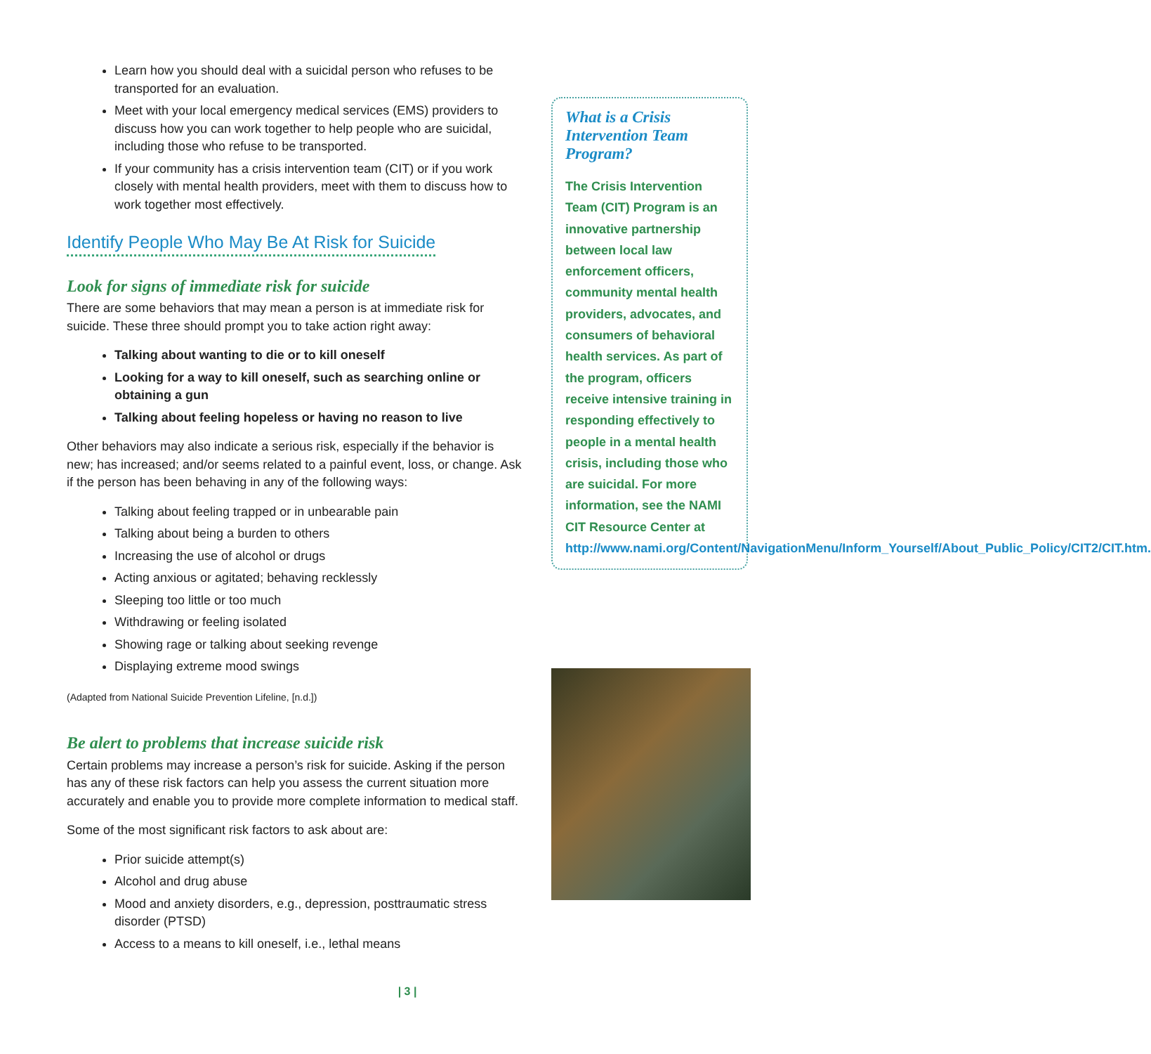Learn how you should deal with a suicidal person who refuses to be transported for an evaluation.
Meet with your local emergency medical services (EMS) providers to discuss how you can work together to help people who are suicidal, including those who refuse to be transported.
If your community has a crisis intervention team (CIT) or if you work closely with mental health providers, meet with them to discuss how to work together most effectively.
Identify People Who May Be At Risk for Suicide
Look for signs of immediate risk for suicide
There are some behaviors that may mean a person is at immediate risk for suicide. These three should prompt you to take action right away:
Talking about wanting to die or to kill oneself
Looking for a way to kill oneself, such as searching online or obtaining a gun
Talking about feeling hopeless or having no reason to live
Other behaviors may also indicate a serious risk, especially if the behavior is new; has increased; and/or seems related to a painful event, loss, or change. Ask if the person has been behaving in any of the following ways:
Talking about feeling trapped or in unbearable pain
Talking about being a burden to others
Increasing the use of alcohol or drugs
Acting anxious or agitated; behaving recklessly
Sleeping too little or too much
Withdrawing or feeling isolated
Showing rage or talking about seeking revenge
Displaying extreme mood swings
(Adapted from National Suicide Prevention Lifeline, [n.d.])
Be alert to problems that increase suicide risk
Certain problems may increase a person’s risk for suicide. Asking if the person has any of these risk factors can help you assess the current situation more accurately and enable you to provide more complete information to medical staff.
Some of the most significant risk factors to ask about are:
Prior suicide attempt(s)
Alcohol and drug abuse
Mood and anxiety disorders, e.g., depression, posttraumatic stress disorder (PTSD)
Access to a means to kill oneself, i.e., lethal means
What is a Crisis Intervention Team Program?
The Crisis Intervention Team (CIT) Program is an innovative partnership between local law enforcement officers, community mental health providers, advocates, and consumers of behavioral health services. As part of the program, officers receive intensive training in responding effectively to people in a mental health crisis, including those who are suicidal. For more information, see the NAMI CIT Resource Center at http://www.nami.org/Content/NavigationMenu/Inform_Yourself/About_Public_Policy/CIT2/CIT.htm.
| 3 |